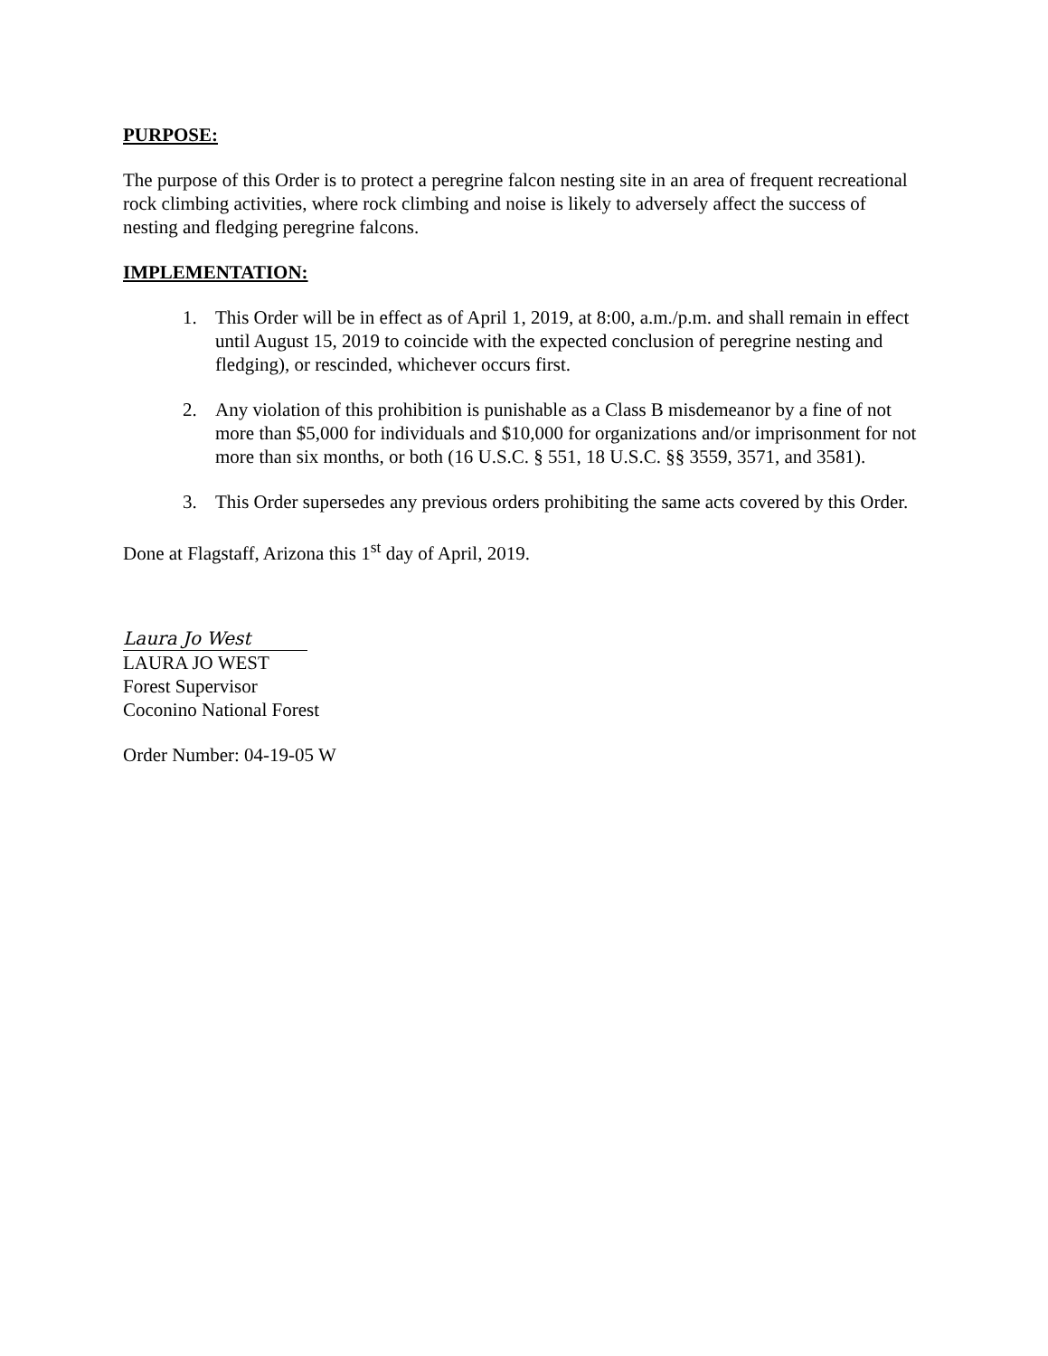PURPOSE:
The purpose of this Order is to protect a peregrine falcon nesting site in an area of frequent recreational rock climbing activities, where rock climbing and noise is likely to adversely affect the success of nesting and fledging peregrine falcons.
IMPLEMENTATION:
1. This Order will be in effect as of April 1, 2019, at 8:00, a.m./p.m. and shall remain in effect until August 15, 2019 to coincide with the expected conclusion of peregrine nesting and fledging), or rescinded, whichever occurs first.
2. Any violation of this prohibition is punishable as a Class B misdemeanor by a fine of not more than $5,000 for individuals and $10,000 for organizations and/or imprisonment for not more than six months, or both (16 U.S.C. § 551, 18 U.S.C. §§ 3559, 3571, and 3581).
3. This Order supersedes any previous orders prohibiting the same acts covered by this Order.
Done at Flagstaff, Arizona this 1<sup>st</sup> day of April, 2019.
Laura Jo West
LAURA JO WEST
Forest Supervisor
Coconino National Forest
Order Number: 04-19-05 W